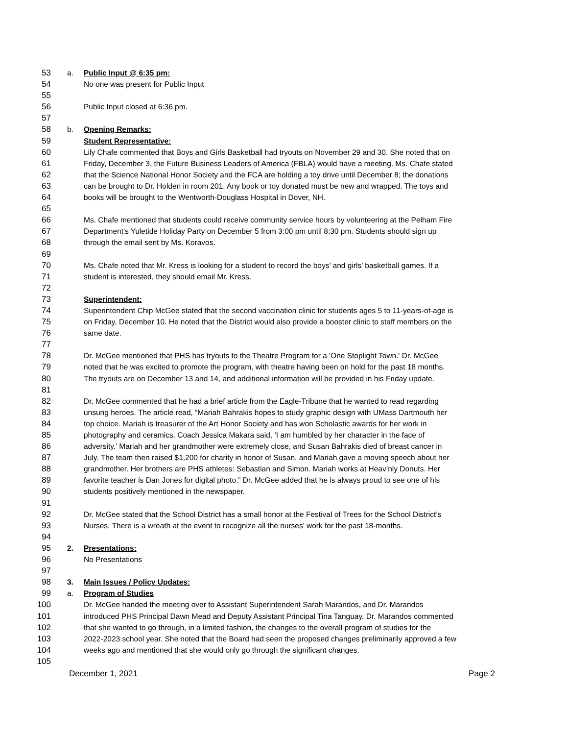53 a. Public Input @ 6:35 pm:
54 No one was present for Public Input
55
56 Public Input closed at 6:36 pm.
57
58 b. Opening Remarks:
59 Student Representative:
60 Lily Chafe commented that Boys and Girls Basketball had tryouts on November 29 and 30. She noted that on
61 Friday, December 3, the Future Business Leaders of America (FBLA) would have a meeting. Ms. Chafe stated
62 that the Science National Honor Society and the FCA are holding a toy drive until December 8; the donations
63 can be brought to Dr. Holden in room 201. Any book or toy donated must be new and wrapped. The toys and
64 books will be brought to the Wentworth-Douglass Hospital in Dover, NH.
65
66 Ms. Chafe mentioned that students could receive community service hours by volunteering at the Pelham Fire
67 Department's Yuletide Holiday Party on December 5 from 3:00 pm until 8:30 pm. Students should sign up
68 through the email sent by Ms. Koravos.
69
70 Ms. Chafe noted that Mr. Kress is looking for a student to record the boys’ and girls’ basketball games. If a
71 student is interested, they should email Mr. Kress.
72
73 Superintendent:
74 Superintendent Chip McGee stated that the second vaccination clinic for students ages 5 to 11-years-of-age is
75 on Friday, December 10. He noted that the District would also provide a booster clinic to staff members on the
76 same date.
77
78 Dr. McGee mentioned that PHS has tryouts to the Theatre Program for a 'One Stoplight Town.' Dr. McGee
79 noted that he was excited to promote the program, with theatre having been on hold for the past 18 months.
80 The tryouts are on December 13 and 14, and additional information will be provided in his Friday update.
81
82 Dr. McGee commented that he had a brief article from the Eagle-Tribune that he wanted to read regarding
83 unsung heroes. The article read, “Mariah Bahrakis hopes to study graphic design with UMass Dartmouth her
84 top choice. Mariah is treasurer of the Art Honor Society and has won Scholastic awards for her work in
85 photography and ceramics. Coach Jessica Makara said, ‘I am humbled by her character in the face of
86 adversity.’ Mariah and her grandmother were extremely close, and Susan Bahrakis died of breast cancer in
87 July. The team then raised $1,200 for charity in honor of Susan, and Mariah gave a moving speech about her
88 grandmother. Her brothers are PHS athletes: Sebastian and Simon. Mariah works at Heav’nly Donuts. Her
89 favorite teacher is Dan Jones for digital photo.” Dr. McGee added that he is always proud to see one of his
90 students positively mentioned in the newspaper.
91
92 Dr. McGee stated that the School District has a small honor at the Festival of Trees for the School District’s
93 Nurses. There is a wreath at the event to recognize all the nurses' work for the past 18-months.
94
95 2. Presentations:
96 No Presentations
97
98 3. Main Issues / Policy Updates:
99 a. Program of Studies
100 Dr. McGee handed the meeting over to Assistant Superintendent Sarah Marandos, and Dr. Marandos
101 introduced PHS Principal Dawn Mead and Deputy Assistant Principal Tina Tanguay. Dr. Marandos commented
102 that she wanted to go through, in a limited fashion, the changes to the overall program of studies for the
103 2022-2023 school year. She noted that the Board had seen the proposed changes preliminarily approved a few
104 weeks ago and mentioned that she would only go through the significant changes.
105
December 1, 2021 Page 2